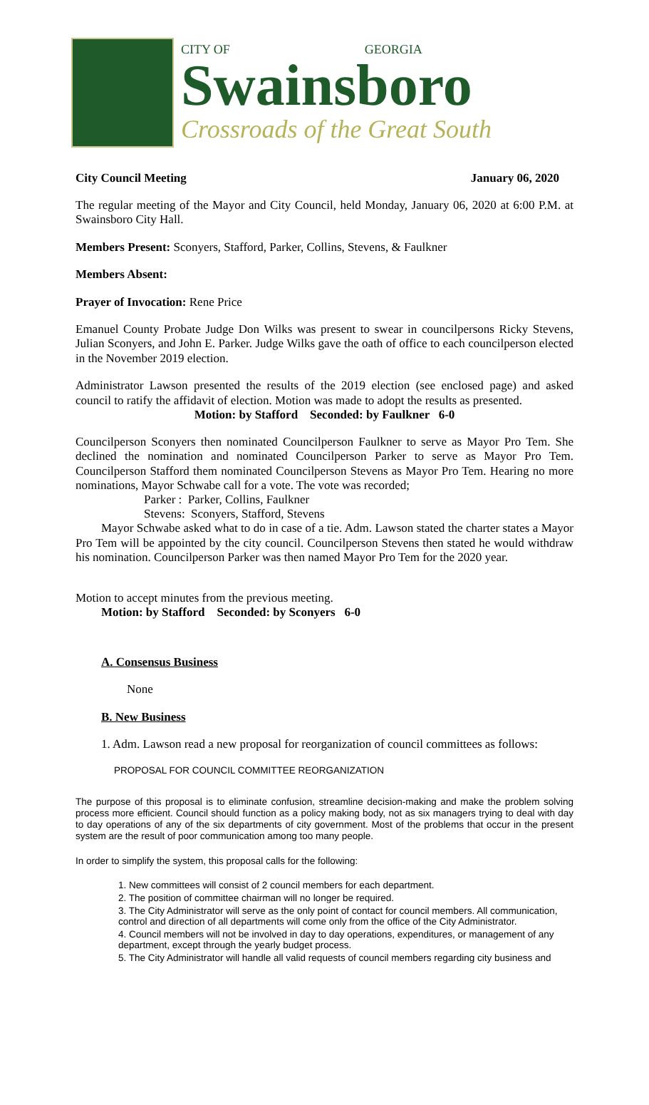CITY OF GEORGIA
Swainsboro
Crossroads of the Great South
City Council Meeting January 06, 2020
The regular meeting of the Mayor and City Council, held Monday, January 06, 2020 at 6:00 P.M. at Swainsboro City Hall.
Members Present: Sconyers, Stafford, Parker, Collins, Stevens, & Faulkner
Members Absent:
Prayer of Invocation: Rene Price
Emanuel County Probate Judge Don Wilks was present to swear in councilpersons Ricky Stevens, Julian Sconyers, and John E. Parker. Judge Wilks gave the oath of office to each councilperson elected in the November 2019 election.
Administrator Lawson presented the results of the 2019 election (see enclosed page) and asked council to ratify the affidavit of election. Motion was made to adopt the results as presented.
Motion: by Stafford Seconded: by Faulkner 6-0
Councilperson Sconyers then nominated Councilperson Faulkner to serve as Mayor Pro Tem. She declined the nomination and nominated Councilperson Parker to serve as Mayor Pro Tem. Councilperson Stafford them nominated Councilperson Stevens as Mayor Pro Tem. Hearing no more nominations, Mayor Schwabe call for a vote. The vote was recorded;
Parker : Parker, Collins, Faulkner
Stevens: Sconyers, Stafford, Stevens
Mayor Schwabe asked what to do in case of a tie. Adm. Lawson stated the charter states a Mayor Pro Tem will be appointed by the city council. Councilperson Stevens then stated he would withdraw his nomination. Councilperson Parker was then named Mayor Pro Tem for the 2020 year.
Motion to accept minutes from the previous meeting.
Motion: by Stafford Seconded: by Sconyers 6-0
A. Consensus Business
None
B. New Business
1. Adm. Lawson read a new proposal for reorganization of council committees as follows:
PROPOSAL FOR COUNCIL COMMITTEE REORGANIZATION
The purpose of this proposal is to eliminate confusion, streamline decision-making and make the problem solving process more efficient. Council should function as a policy making body, not as six managers trying to deal with day to day operations of any of the six departments of city government. Most of the problems that occur in the present system are the result of poor communication among too many people.
In order to simplify the system, this proposal calls for the following:
1. New committees will consist of 2 council members for each department.
2. The position of committee chairman will no longer be required.
3. The City Administrator will serve as the only point of contact for council members. All communication, control and direction of all departments will come only from the office of the City Administrator.
4. Council members will not be involved in day to day operations, expenditures, or management of any department, except through the yearly budget process.
5. The City Administrator will handle all valid requests of council members regarding city business and